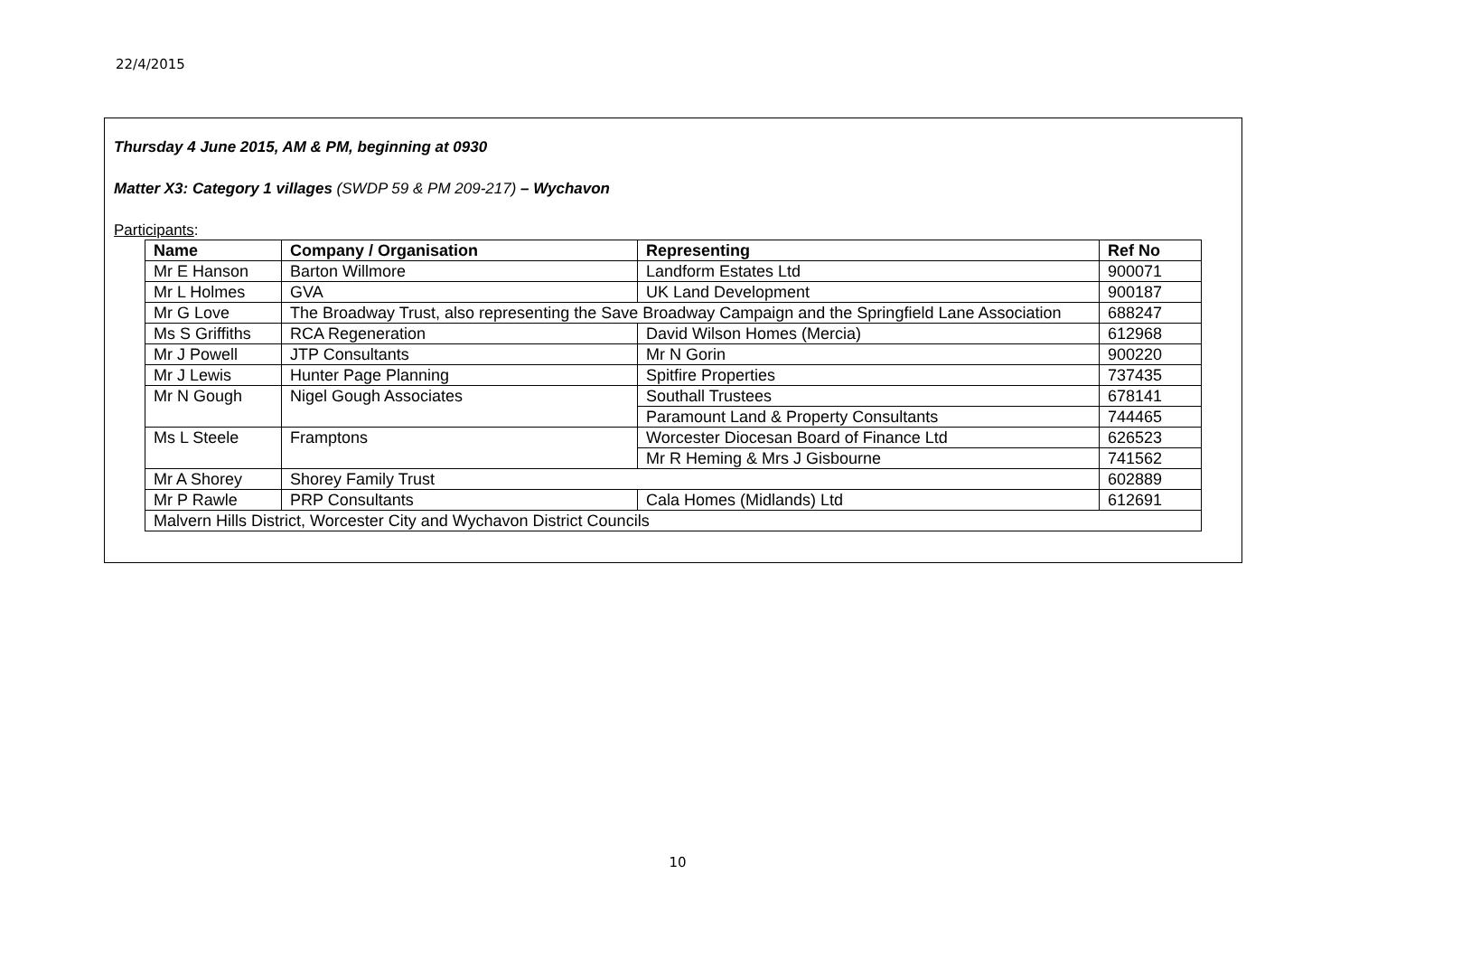22/4/2015
Thursday 4 June 2015, AM & PM, beginning at 0930
Matter X3: Category 1 villages (SWDP 59 & PM 209-217) – Wychavon
Participants:
| Name | Company / Organisation | Representing | Ref No |
| --- | --- | --- | --- |
| Mr E Hanson | Barton Willmore | Landform Estates Ltd | 900071 |
| Mr L Holmes | GVA | UK Land Development | 900187 |
| Mr G Love | The Broadway Trust, also representing the Save Broadway Campaign and the Springfield Lane Association | | 688247 |
| Ms S Griffiths | RCA Regeneration | David Wilson Homes (Mercia) | 612968 |
| Mr J Powell | JTP Consultants | Mr N Gorin | 900220 |
| Mr J Lewis | Hunter Page Planning | Spitfire Properties | 737435 |
| Mr N Gough | Nigel Gough Associates | Southall Trustees | 678141 |
| | | Paramount Land & Property Consultants | 744465 |
| Ms L Steele | Framptons | Worcester Diocesan Board of Finance Ltd | 626523 |
| | | Mr R Heming & Mrs J Gisbourne | 741562 |
| Mr A Shorey | Shorey Family Trust | | 602889 |
| Mr P Rawle | PRP Consultants | Cala Homes (Midlands) Ltd | 612691 |
| Malvern Hills District, Worcester City and Wychavon District Councils | | | |
10